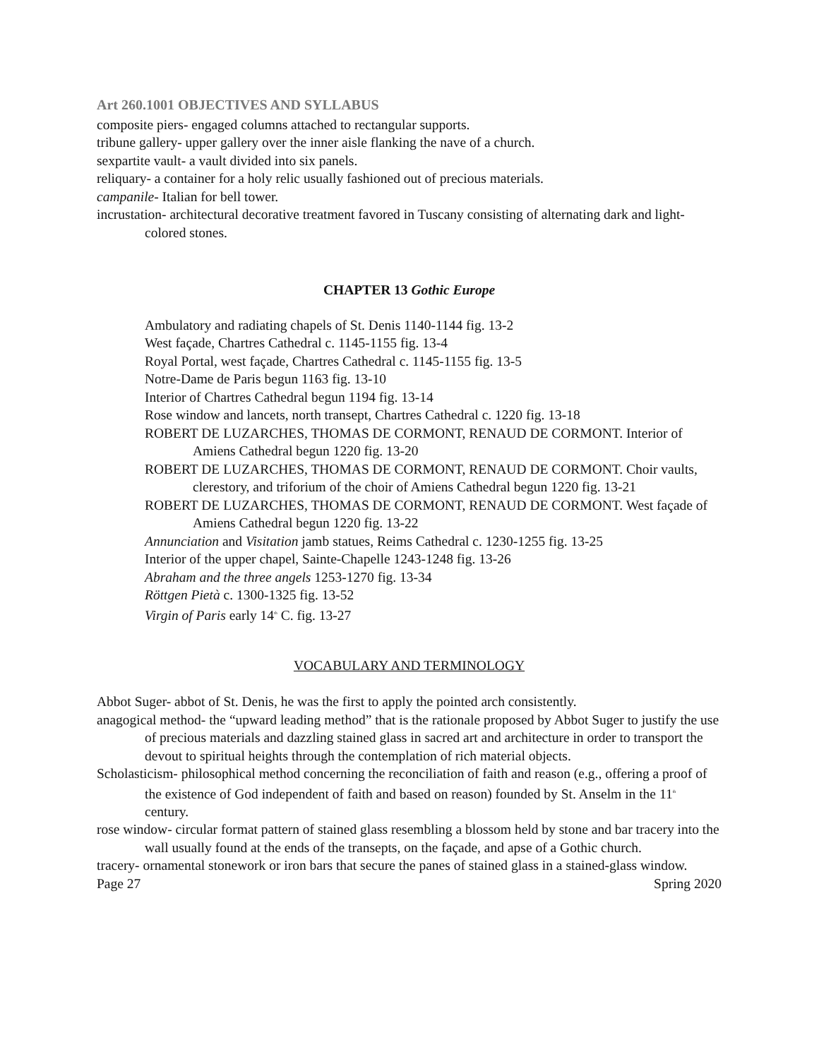Art 260.1001 OBJECTIVES AND SYLLABUS
composite piers- engaged columns attached to rectangular supports.
tribune gallery- upper gallery over the inner aisle flanking the nave of a church.
sexpartite vault- a vault divided into six panels.
reliquary- a container for a holy relic usually fashioned out of precious materials.
campanile- Italian for bell tower.
incrustation- architectural decorative treatment favored in Tuscany consisting of alternating dark and light-colored stones.
CHAPTER 13 Gothic Europe
Ambulatory and radiating chapels of St. Denis 1140-1144 fig. 13-2
West façade, Chartres Cathedral c. 1145-1155 fig. 13-4
Royal Portal, west façade, Chartres Cathedral c. 1145-1155 fig. 13-5
Notre-Dame de Paris begun 1163 fig. 13-10
Interior of Chartres Cathedral begun 1194 fig. 13-14
Rose window and lancets, north transept, Chartres Cathedral c. 1220 fig. 13-18
ROBERT DE LUZARCHES, THOMAS DE CORMONT, RENAUD DE CORMONT. Interior of Amiens Cathedral begun 1220 fig. 13-20
ROBERT DE LUZARCHES, THOMAS DE CORMONT, RENAUD DE CORMONT. Choir vaults, clerestory, and triforium of the choir of Amiens Cathedral begun 1220 fig. 13-21
ROBERT DE LUZARCHES, THOMAS DE CORMONT, RENAUD DE CORMONT. West façade of Amiens Cathedral begun 1220 fig. 13-22
Annunciation and Visitation jamb statues, Reims Cathedral c. 1230-1255 fig. 13-25
Interior of the upper chapel, Sainte-Chapelle 1243-1248 fig. 13-26
Abraham and the three angels 1253-1270 fig. 13-34
Röttgen Pietà c. 1300-1325 fig. 13-52
Virgin of Paris early 14<sup>th</sup> C. fig. 13-27
VOCABULARY AND TERMINOLOGY
Abbot Suger- abbot of St. Denis, he was the first to apply the pointed arch consistently.
anagogical method- the “upward leading method” that is the rationale proposed by Abbot Suger to justify the use of precious materials and dazzling stained glass in sacred art and architecture in order to transport the devout to spiritual heights through the contemplation of rich material objects.
Scholasticism- philosophical method concerning the reconciliation of faith and reason (e.g., offering a proof of the existence of God independent of faith and based on reason) founded by St. Anselm in the 11<sup>th</sup> century.
rose window- circular format pattern of stained glass resembling a blossom held by stone and bar tracery into the wall usually found at the ends of the transepts, on the façade, and apse of a Gothic church.
tracery- ornamental stonework or iron bars that secure the panes of stained glass in a stained-glass window.
Page 27 Spring 2020